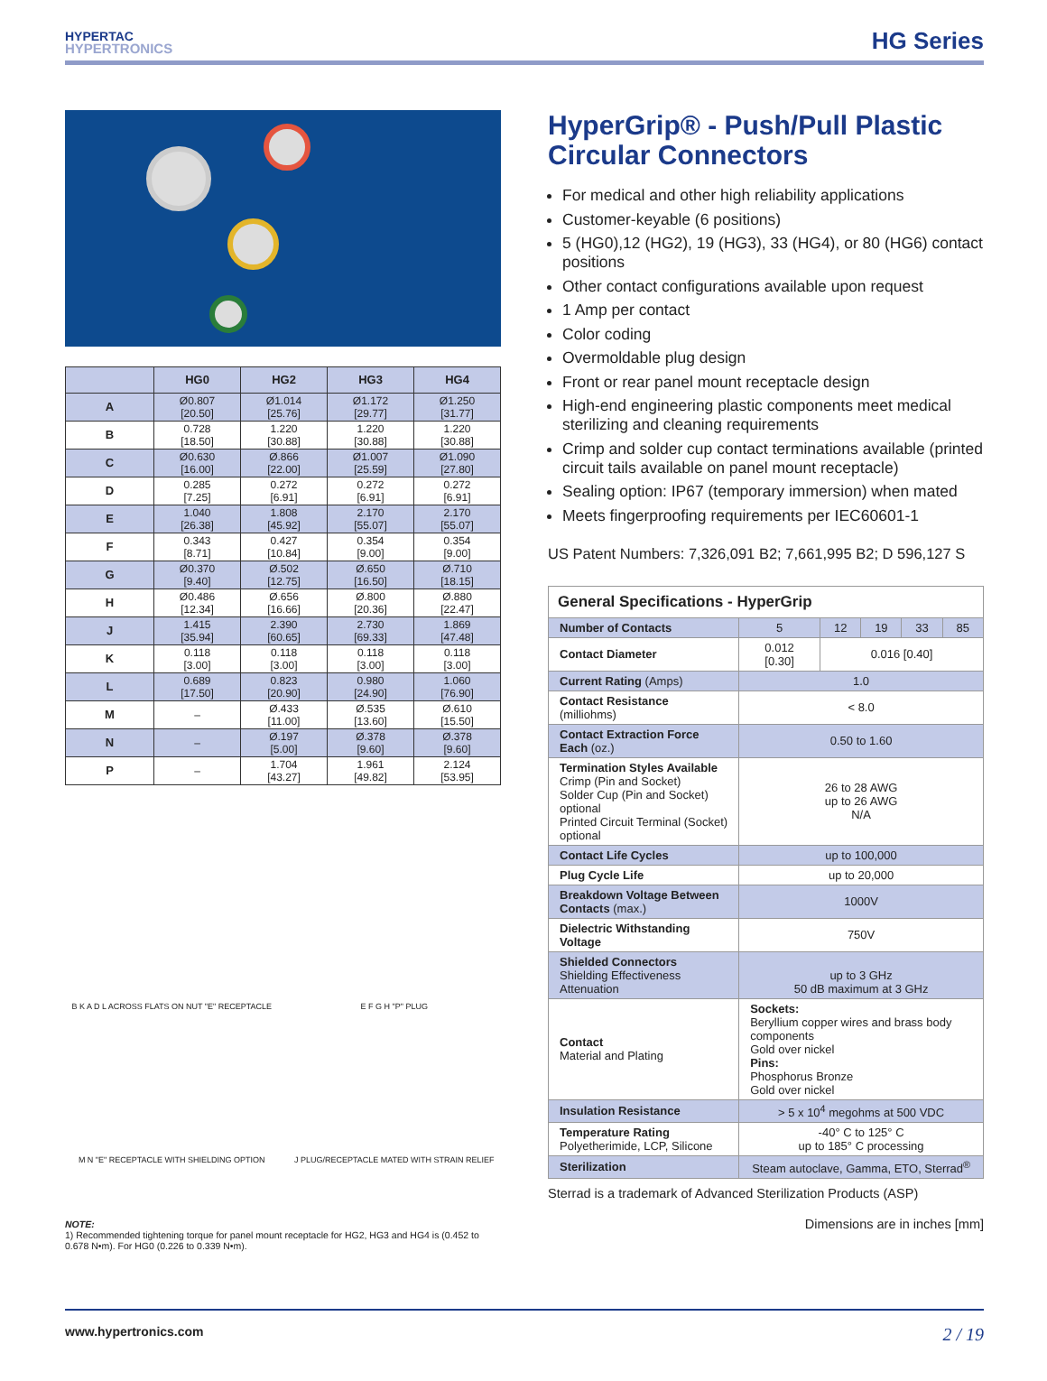HYPERTAC
HYPERTRONICS
HG Series
| | HG0 | HG2 | HG3 | HG4 |
| --- | --- | --- | --- | --- |
| A | Ø0.807 [20.50] | Ø1.014 [25.76] | Ø1.172 [29.77] | Ø1.250 [31.77] |
| B | 0.728 [18.50] | 1.220 [30.88] | 1.220 [30.88] | 1.220 [30.88] |
| C | Ø0.630 [16.00] | Ø.866 [22.00] | Ø1.007 [25.59] | Ø1.090 [27.80] |
| D | 0.285 [7.25] | 0.272 [6.91] | 0.272 [6.91] | 0.272 [6.91] |
| E | 1.040 [26.38] | 1.808 [45.92] | 2.170 [55.07] | 2.170 [55.07] |
| F | 0.343 [8.71] | 0.427 [10.84] | 0.354 [9.00] | 0.354 [9.00] |
| G | Ø0.370 [9.40] | Ø.502 [12.75] | Ø.650 [16.50] | Ø.710 [18.15] |
| H | Ø0.486 [12.34] | Ø.656 [16.66] | Ø.800 [20.36] | Ø.880 [22.47] |
| J | 1.415 [35.94] | 2.390 [60.65] | 2.730 [69.33] | 1.869 [47.48] |
| K | 0.118 [3.00] | 0.118 [3.00] | 0.118 [3.00] | 0.118 [3.00] |
| L | 0.689 [17.50] | 0.823 [20.90] | 0.980 [24.90] | 1.060 [76.90] |
| M | – | Ø.433 [11.00] | Ø.535 [13.60] | Ø.610 [15.50] |
| N | – | Ø.197 [5.00] | Ø.378 [9.60] | Ø.378 [9.60] |
| P | – | 1.704 [43.27] | 1.961 [49.82] | 2.124 [53.95] |
B K A D L ACROSS FLATS ON NUT "E" RECEPTACLE
E F G H "P" PLUG
M N "E" RECEPTACLE WITH SHIELDING OPTION
J PLUG/RECEPTACLE MATED WITH STRAIN RELIEF
NOTE:
1) Recommended tightening torque for panel mount receptacle for HG2, HG3 and HG4 is (0.452 to 0.678 N•m). For HG0 (0.226 to 0.339 N•m).
HyperGrip® - Push/Pull Plastic Circular Connectors
For medical and other high reliability applications
Customer-keyable (6 positions)
5 (HG0),12 (HG2), 19 (HG3), 33 (HG4), or 80 (HG6) contact positions
Other contact configurations available upon request
1 Amp per contact
Color coding
Overmoldable plug design
Front or rear panel mount receptacle design
High-end engineering plastic components meet medical sterilizing and cleaning requirements
Crimp and solder cup contact terminations available (printed circuit tails available on panel mount receptacle)
Sealing option: IP67 (temporary immersion) when mated
Meets fingerproofing requirements per IEC60601-1
US Patent Numbers: 7,326,091 B2; 7,661,995 B2; D 596,127 S
| General Specifications - HyperGrip | | | | | |
| Number of Contacts | 5 | 12 | 19 | 33 | 85 |
| Contact Diameter | 0.012 [0.30] | 0.016 [0.40] | | | |
| Current Rating (Amps) | 1.0 | | | | |
| Contact Resistance (milliohms) | < 8.0 | | | | |
| Contact Extraction Force Each (oz.) | 0.50 to 1.60 | | | | |
| Termination Styles Available Crimp (Pin and Socket) Solder Cup (Pin and Socket) optional Printed Circuit Terminal (Socket) optional | 26 to 28 AWG up to 26 AWG N/A | | | | |
| Contact Life Cycles | up to 100,000 | | | | |
| Plug Cycle Life | up to 20,000 | | | | |
| Breakdown Voltage Between Contacts (max.) | 1000V | | | | |
| Dielectric Withstanding Voltage | 750V | | | | |
| Shielded Connectors Shielding Effectiveness Attenuation | up to 3 GHz 50 dB maximum at 3 GHz | | | | |
| Contact Material and Plating | Sockets: Beryllium copper wires and brass body components Gold over nickel Pins: Phosphorus Bronze Gold over nickel | | | | |
| Insulation Resistance | > 5 x 10<sup>4</sup> megohms at 500 VDC | | | | |
| Temperature Rating Polyetherimide, LCP, Silicone | -40° C to 125° C up to 185° C processing | | | | |
| Sterilization | Steam autoclave, Gamma, ETO, Sterrad<sup>®</sup> | | | | |
Sterrad is a trademark of Advanced Sterilization Products (ASP)
Dimensions are in inches [mm]
www.hypertronics.com 2 / 19